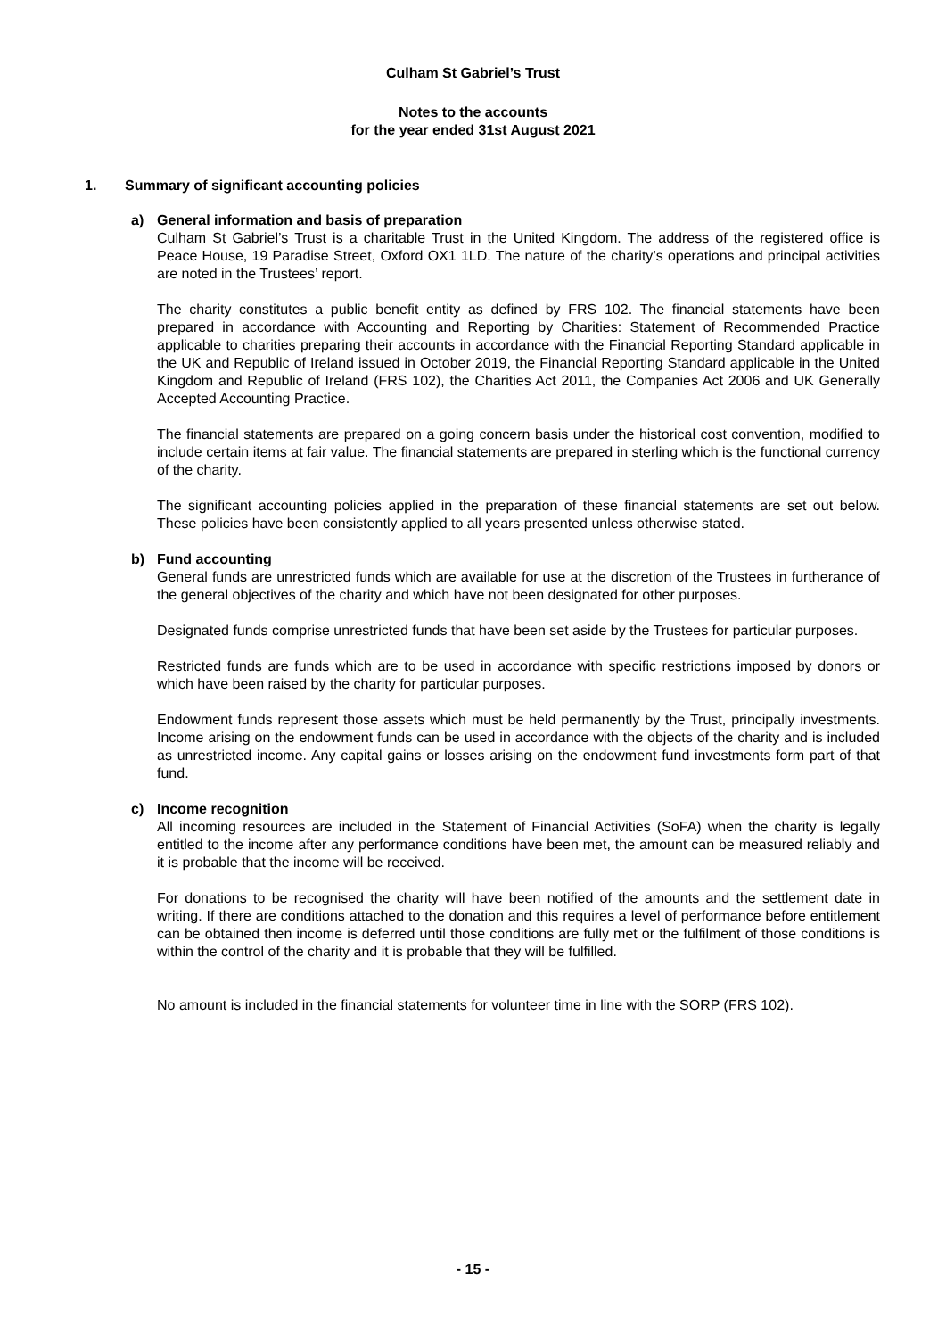Culham St Gabriel’s Trust
Notes to the accounts
for the year ended 31st August 2021
1. Summary of significant accounting policies
a) General information and basis of preparation
Culham St Gabriel’s Trust is a charitable Trust in the United Kingdom. The address of the registered office is Peace House, 19 Paradise Street, Oxford OX1 1LD. The nature of the charity’s operations and principal activities are noted in the Trustees’ report.
The charity constitutes a public benefit entity as defined by FRS 102. The financial statements have been prepared in accordance with Accounting and Reporting by Charities: Statement of Recommended Practice applicable to charities preparing their accounts in accordance with the Financial Reporting Standard applicable in the UK and Republic of Ireland issued in October 2019, the Financial Reporting Standard applicable in the United Kingdom and Republic of Ireland (FRS 102), the Charities Act 2011, the Companies Act 2006 and UK Generally Accepted Accounting Practice.
The financial statements are prepared on a going concern basis under the historical cost convention, modified to include certain items at fair value. The financial statements are prepared in sterling which is the functional currency of the charity.
The significant accounting policies applied in the preparation of these financial statements are set out below. These policies have been consistently applied to all years presented unless otherwise stated.
b) Fund accounting
General funds are unrestricted funds which are available for use at the discretion of the Trustees in furtherance of the general objectives of the charity and which have not been designated for other purposes.
Designated funds comprise unrestricted funds that have been set aside by the Trustees for particular purposes.
Restricted funds are funds which are to be used in accordance with specific restrictions imposed by donors or which have been raised by the charity for particular purposes.
Endowment funds represent those assets which must be held permanently by the Trust, principally investments. Income arising on the endowment funds can be used in accordance with the objects of the charity and is included as unrestricted income. Any capital gains or losses arising on the endowment fund investments form part of that fund.
c) Income recognition
All incoming resources are included in the Statement of Financial Activities (SoFA) when the charity is legally entitled to the income after any performance conditions have been met, the amount can be measured reliably and it is probable that the income will be received.
For donations to be recognised the charity will have been notified of the amounts and the settlement date in writing. If there are conditions attached to the donation and this requires a level of performance before entitlement can be obtained then income is deferred until those conditions are fully met or the fulfilment of those conditions is within the control of the charity and it is probable that they will be fulfilled.
No amount is included in the financial statements for volunteer time in line with the SORP (FRS 102).
- 15 -